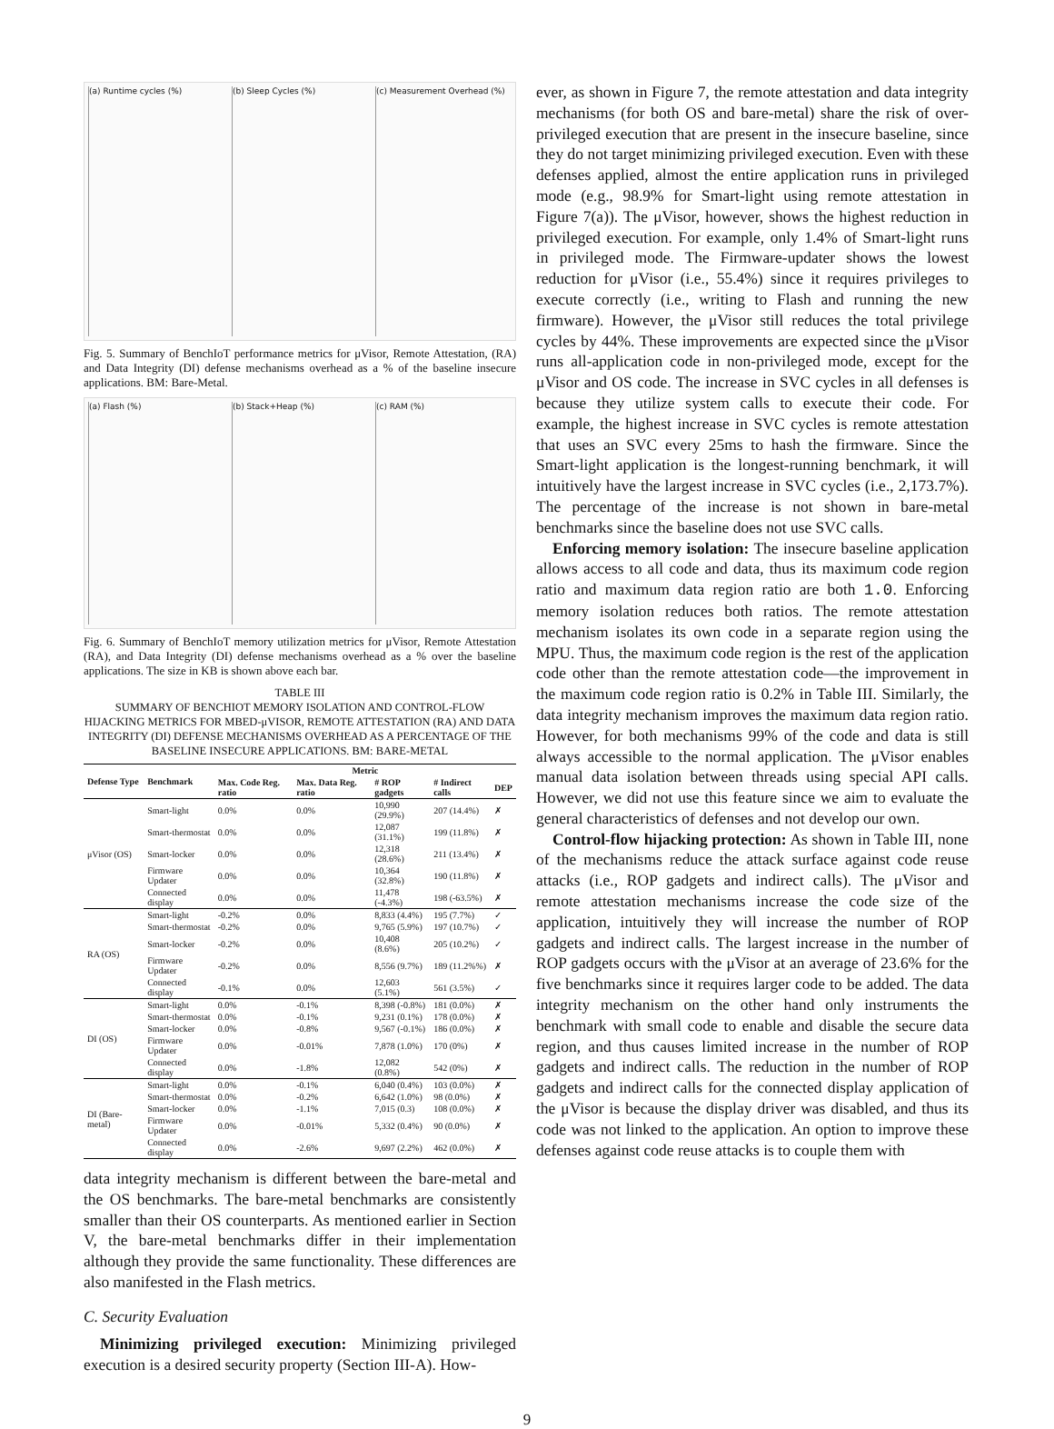(a) Runtime cycles (%) (b) Sleep Cycles (%) (c) Measurement Overhead (%)
Fig. 5. Summary of BenchIoT performance metrics for μVisor, Remote Attestation, (RA) and Data Integrity (DI) defense mechanisms overhead as a % of the baseline insecure applications. BM: Bare-Metal.
(a) Flash (%) (b) Stack+Heap (%) (c) RAM (%)
Fig. 6. Summary of BenchIoT memory utilization metrics for μVisor, Remote Attestation (RA), and Data Integrity (DI) defense mechanisms overhead as a % over the baseline applications. The size in KB is shown above each bar.
TABLE III
SUMMARY OF BENCHIOT MEMORY ISOLATION AND CONTROL-FLOW HIJACKING METRICS FOR MBED-μVISOR, REMOTE ATTESTATION (RA) AND DATA INTEGRITY (DI) DEFENSE MECHANISMS OVERHEAD AS A PERCENTAGE OF THE BASELINE INSECURE APPLICATIONS. BM: BARE-METAL
| Defense Type | Benchmark | Metric | | | | |
| --- | --- | --- | --- | --- | --- | --- |
| | | Max. Code Reg. ratio | Max. Data Reg. ratio | # ROP gadgets | # Indirect calls | DEP |
| μVisor (OS) | Smart-light | 0.0% | 0.0% | 10,990 (29.9%) | 207 (14.4%) | ✗ |
| | Smart-thermostat | 0.0% | 0.0% | 12,087 (31.1%) | 199 (11.8%) | ✗ |
| | Smart-locker | 0.0% | 0.0% | 12,318 (28.6%) | 211 (13.4%) | ✗ |
| | Firmware Updater | 0.0% | 0.0% | 10,364 (32.8%) | 190 (11.8%) | ✗ |
| | Connected display | 0.0% | 0.0% | 11,478 (-4.3%) | 198 (-63.5%) | ✗ |
| RA (OS) | Smart-light | -0.2% | 0.0% | 8,833 (4.4%) | 195 (7.7%) | ✓ |
| | Smart-thermostat | -0.2% | 0.0% | 9,765 (5.9%) | 197 (10.7%) | ✓ |
| | Smart-locker | -0.2% | 0.0% | 10,408 (8.6%) | 205 (10.2%) | ✓ |
| | Firmware Updater | -0.2% | 0.0% | 8,556 (9.7%) | 189 (11.2%%) | ✗ |
| | Connected display | -0.1% | 0.0% | 12,603 (5.1%) | 561 (3.5%) | ✓ |
| DI (OS) | Smart-light | 0.0% | -0.1% | 8,398 (-0.8%) | 181 (0.0%) | ✗ |
| | Smart-thermostat | 0.0% | -0.1% | 9,231 (0.1%) | 178 (0.0%) | ✗ |
| | Smart-locker | 0.0% | -0.8% | 9,567 (-0.1%) | 186 (0.0%) | ✗ |
| | Firmware Updater | 0.0% | -0.01% | 7,878 (1.0%) | 170 (0%) | ✗ |
| | Connected display | 0.0% | -1.8% | 12,082 (0.8%) | 542 (0%) | ✗ |
| DI (Bare-metal) | Smart-light | 0.0% | -0.1% | 6,040 (0.4%) | 103 (0.0%) | ✗ |
| | Smart-thermostat | 0.0% | -0.2% | 6,642 (1.0%) | 98 (0.0%) | ✗ |
| | Smart-locker | 0.0% | -1.1% | 7,015 (0.3) | 108 (0.0%) | ✗ |
| | Firmware Updater | 0.0% | -0.01% | 5,332 (0.4%) | 90 (0.0%) | ✗ |
| | Connected display | 0.0% | -2.6% | 9,697 (2.2%) | 462 (0.0%) | ✗ |
data integrity mechanism is different between the bare-metal and the OS benchmarks. The bare-metal benchmarks are consistently smaller than their OS counterparts. As mentioned earlier in Section V, the bare-metal benchmarks differ in their implementation although they provide the same functionality. These differences are also manifested in the Flash metrics.
C. Security Evaluation
Minimizing privileged execution: Minimizing privileged execution is a desired security property (Section III-A). How-
ever, as shown in Figure 7, the remote attestation and data integrity mechanisms (for both OS and bare-metal) share the risk of over-privileged execution that are present in the insecure baseline, since they do not target minimizing privileged execution. Even with these defenses applied, almost the entire application runs in privileged mode (e.g., 98.9% for Smart-light using remote attestation in Figure 7(a)). The μVisor, however, shows the highest reduction in privileged execution. For example, only 1.4% of Smart-light runs in privileged mode. The Firmware-updater shows the lowest reduction for μVisor (i.e., 55.4%) since it requires privileges to execute correctly (i.e., writing to Flash and running the new firmware). However, the μVisor still reduces the total privilege cycles by 44%. These improvements are expected since the μVisor runs all-application code in non-privileged mode, except for the μVisor and OS code. The increase in SVC cycles in all defenses is because they utilize system calls to execute their code. For example, the highest increase in SVC cycles is remote attestation that uses an SVC every 25ms to hash the firmware. Since the Smart-light application is the longest-running benchmark, it will intuitively have the largest increase in SVC cycles (i.e., 2,173.7%). The percentage of the increase is not shown in bare-metal benchmarks since the baseline does not use SVC calls.
Enforcing memory isolation: The insecure baseline application allows access to all code and data, thus its maximum code region ratio and maximum data region ratio are both 1.0. Enforcing memory isolation reduces both ratios. The remote attestation mechanism isolates its own code in a separate region using the MPU. Thus, the maximum code region is the rest of the application code other than the remote attestation code—the improvement in the maximum code region ratio is 0.2% in Table III. Similarly, the data integrity mechanism improves the maximum data region ratio. However, for both mechanisms 99% of the code and data is still always accessible to the normal application. The μVisor enables manual data isolation between threads using special API calls. However, we did not use this feature since we aim to evaluate the general characteristics of defenses and not develop our own.
Control-flow hijacking protection: As shown in Table III, none of the mechanisms reduce the attack surface against code reuse attacks (i.e., ROP gadgets and indirect calls). The μVisor and remote attestation mechanisms increase the code size of the application, intuitively they will increase the number of ROP gadgets and indirect calls. The largest increase in the number of ROP gadgets occurs with the μVisor at an average of 23.6% for the five benchmarks since it requires larger code to be added. The data integrity mechanism on the other hand only instruments the benchmark with small code to enable and disable the secure data region, and thus causes limited increase in the number of ROP gadgets and indirect calls. The reduction in the number of ROP gadgets and indirect calls for the connected display application of the μVisor is because the display driver was disabled, and thus its code was not linked to the application. An option to improve these defenses against code reuse attacks is to couple them with
9